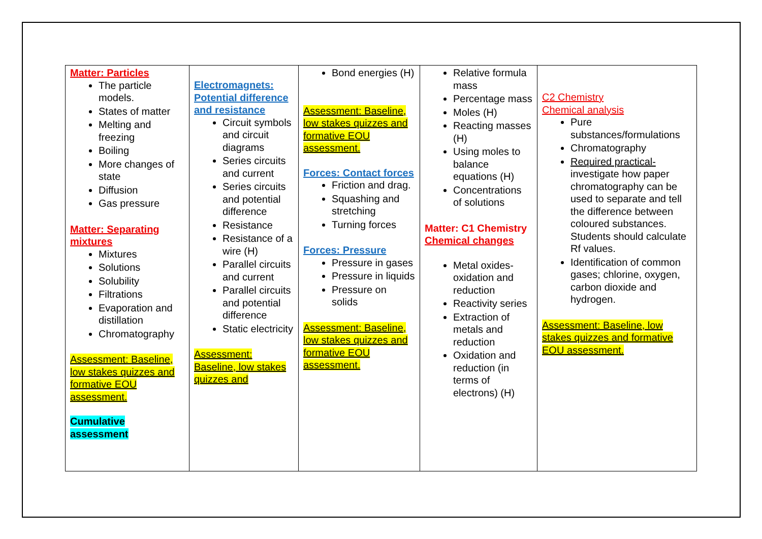| Matter: Particles The particle models. States of matter Melting and freezing Boiling More changes of state Diffusion Gas pressure Matter: Separating mixtures Mixtures Solutions Solubility Filtrations Evaporation and distillation Chromatography Assessment: Baseline, low stakes quizzes and formative EOU assessment. Cumulative assessment | Electromagnets: Potential difference and resistance Circuit symbols and circuit diagrams Series circuits and current Series circuits and potential difference Resistance Resistance of a wire (H) Parallel circuits and current Parallel circuits and potential difference Static electricity Assessment: Baseline, low stakes quizzes and | Bond energies (H) Assessment: Baseline, low stakes quizzes and formative EOU assessment. Forces: Contact forces Friction and drag. Squashing and stretching Turning forces Forces: Pressure Pressure in gases Pressure in liquids Pressure on solids Assessment: Baseline, low stakes quizzes and formative EOU assessment. | Relative formula mass Percentage mass Moles (H) Reacting masses (H) Using moles to balance equations (H) Concentrations of solutions Matter: C1 Chemistry Chemical changes Metal oxides- oxidation and reduction Reactivity series Extraction of metals and reduction Oxidation and reduction (in terms of electrons) (H) | C2 Chemistry Chemical analysis Pure substances/formulations Chromatography Required practical- investigate how paper chromatography can be used to separate and tell the difference between coloured substances. Students should calculate Rf values. Identification of common gases; chlorine, oxygen, carbon dioxide and hydrogen. Assessment: Baseline, low stakes quizzes and formative EOU assessment. |